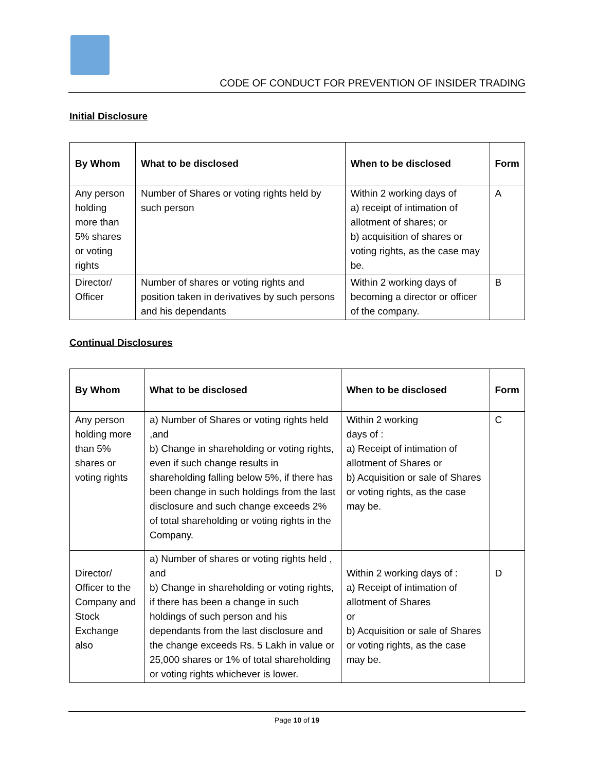CODE OF CONDUCT FOR PREVENTION OF INSIDER TRADING
Initial Disclosure
| By Whom | What to be disclosed | When to be disclosed | Form |
| --- | --- | --- | --- |
| Any person holding more than 5% shares or voting rights | Number of Shares or voting rights held by such person | Within 2 working days of a) receipt of intimation of allotment of shares; or b) acquisition of shares or voting rights, as the case may be. | A |
| Director/ Officer | Number of shares or voting rights and position taken in derivatives by such persons and his dependants | Within 2 working days of becoming a director or officer of the company. | B |
Continual Disclosures
| By Whom | What to be disclosed | When to be disclosed | Form |
| --- | --- | --- | --- |
| Any person holding more than 5% shares or voting rights | a) Number of Shares or voting rights held ,and b) Change in shareholding or voting rights, even if such change results in shareholding falling below 5%, if there has been change in such holdings from the last disclosure and such change exceeds 2% of total shareholding or voting rights in the Company. | Within 2 working days of : a) Receipt of intimation of allotment of Shares or b) Acquisition or sale of Shares or voting rights, as the case may be. | C |
| Director/ Officer to the Company and Stock Exchange also | a) Number of shares or voting rights held , and b) Change in shareholding or voting rights, if there has been a change in such holdings of such person and his dependants from the last disclosure and the change exceeds Rs. 5 Lakh in value or 25,000 shares or 1% of total shareholding or voting rights whichever is lower. | Within 2 working days of : a) Receipt of intimation of allotment of Shares or b) Acquisition or sale of Shares or voting rights, as the case may be. | D |
Page 10 of 19